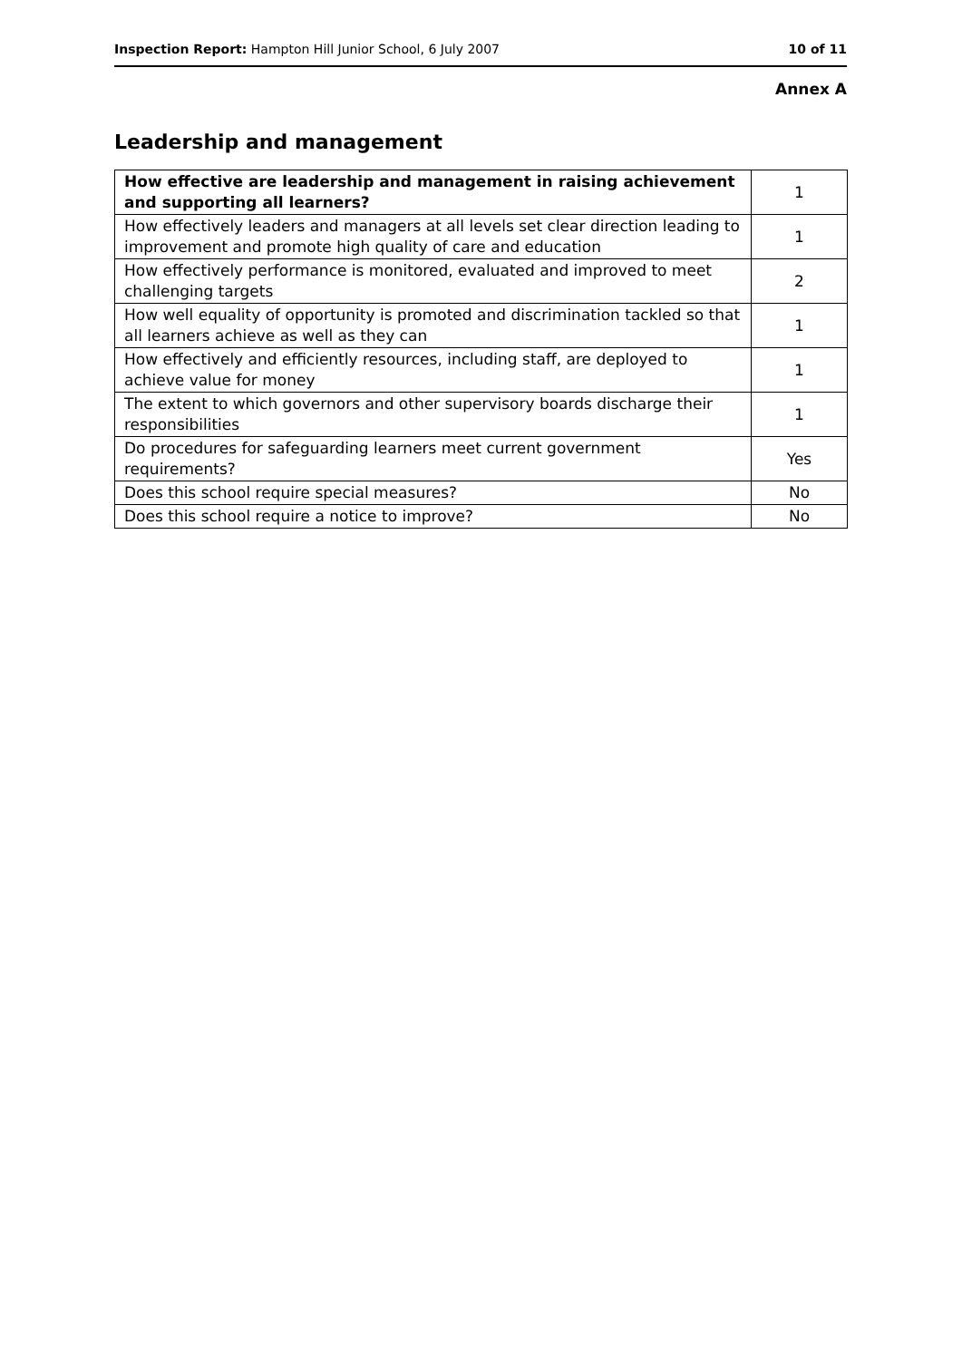Inspection Report: Hampton Hill Junior School, 6 July 2007 10 of 11
Annex A
Leadership and management
| How effective are leadership and management in raising achievement and supporting all learners? | 1 |
| How effectively leaders and managers at all levels set clear direction leading to improvement and promote high quality of care and education | 1 |
| How effectively performance is monitored, evaluated and improved to meet challenging targets | 2 |
| How well equality of opportunity is promoted and discrimination tackled so that all learners achieve as well as they can | 1 |
| How effectively and efficiently resources, including staff, are deployed to achieve value for money | 1 |
| The extent to which governors and other supervisory boards discharge their responsibilities | 1 |
| Do procedures for safeguarding learners meet current government requirements? | Yes |
| Does this school require special measures? | No |
| Does this school require a notice to improve? | No |